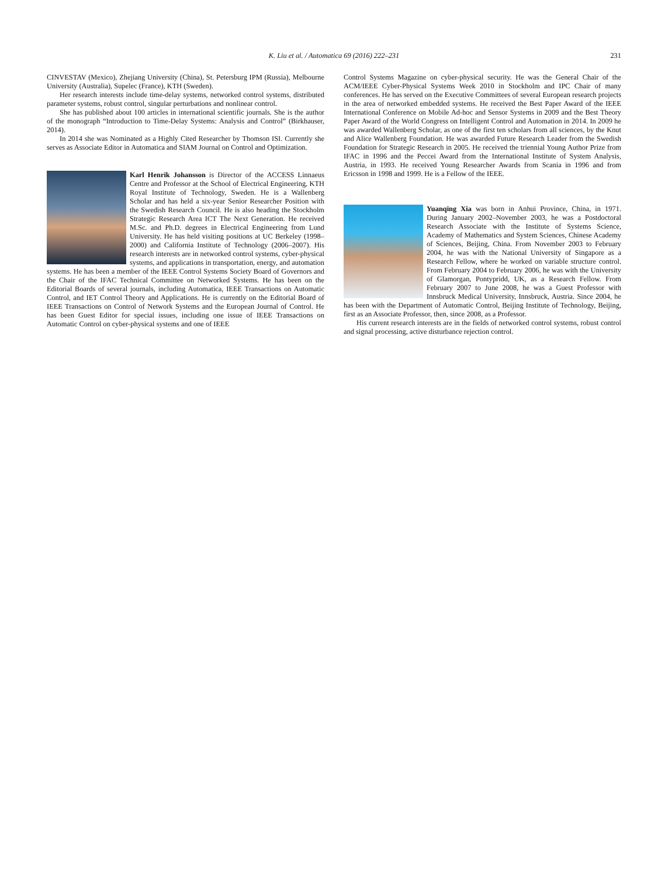K. Liu et al. / Automatica 69 (2016) 222–231 231
CINVESTAV (Mexico), Zhejiang University (China), St. Petersburg IPM (Russia), Melbourne University (Australia), Supelec (France), KTH (Sweden).
Her research interests include time-delay systems, networked control systems, distributed parameter systems, robust control, singular perturbations and nonlinear control.
She has published about 100 articles in international scientific journals. She is the author of the monograph “Introduction to Time-Delay Systems: Analysis and Control” (Birkhauser, 2014).
In 2014 she was Nominated as a Highly Cited Researcher by Thomson ISI. Currently she serves as Associate Editor in Automatica and SIAM Journal on Control and Optimization.
Karl Henrik Johansson is Director of the ACCESS Linnaeus Centre and Professor at the School of Electrical Engineering, KTH Royal Institute of Technology, Sweden. He is a Wallenberg Scholar and has held a six-year Senior Researcher Position with the Swedish Research Council. He is also heading the Stockholm Strategic Research Area ICT The Next Generation. He received M.Sc. and Ph.D. degrees in Electrical Engineering from Lund University. He has held visiting positions at UC Berkeley (1998–2000) and California Institute of Technology (2006–2007). His research interests are in networked control systems, cyber-physical systems, and applications in transportation, energy, and automation systems. He has been a member of the IEEE Control Systems Society Board of Governors and the Chair of the IFAC Technical Committee on Networked Systems. He has been on the Editorial Boards of several journals, including Automatica, IEEE Transactions on Automatic Control, and IET Control Theory and Applications. He is currently on the Editorial Board of IEEE Transactions on Control of Network Systems and the European Journal of Control. He has been Guest Editor for special issues, including one issue of IEEE Transactions on Automatic Control on cyber-physical systems and one of IEEE
Control Systems Magazine on cyber-physical security. He was the General Chair of the ACM/IEEE Cyber-Physical Systems Week 2010 in Stockholm and IPC Chair of many conferences. He has served on the Executive Committees of several European research projects in the area of networked embedded systems. He received the Best Paper Award of the IEEE International Conference on Mobile Ad-hoc and Sensor Systems in 2009 and the Best Theory Paper Award of the World Congress on Intelligent Control and Automation in 2014. In 2009 he was awarded Wallenberg Scholar, as one of the first ten scholars from all sciences, by the Knut and Alice Wallenberg Foundation. He was awarded Future Research Leader from the Swedish Foundation for Strategic Research in 2005. He received the triennial Young Author Prize from IFAC in 1996 and the Peccei Award from the International Institute of System Analysis, Austria, in 1993. He received Young Researcher Awards from Scania in 1996 and from Ericsson in 1998 and 1999. He is a Fellow of the IEEE.
Yuanqing Xia was born in Anhui Province, China, in 1971. During January 2002–November 2003, he was a Postdoctoral Research Associate with the Institute of Systems Science, Academy of Mathematics and System Sciences, Chinese Academy of Sciences, Beijing, China. From November 2003 to February 2004, he was with the National University of Singapore as a Research Fellow, where he worked on variable structure control. From February 2004 to February 2006, he was with the University of Glamorgan, Pontypridd, UK, as a Research Fellow. From February 2007 to June 2008, he was a Guest Professor with Innsbruck Medical University, Innsbruck, Austria. Since 2004, he has been with the Department of Automatic Control, Beijing Institute of Technology, Beijing, first as an Associate Professor, then, since 2008, as a Professor.
His current research interests are in the fields of networked control systems, robust control and signal processing, active disturbance rejection control.